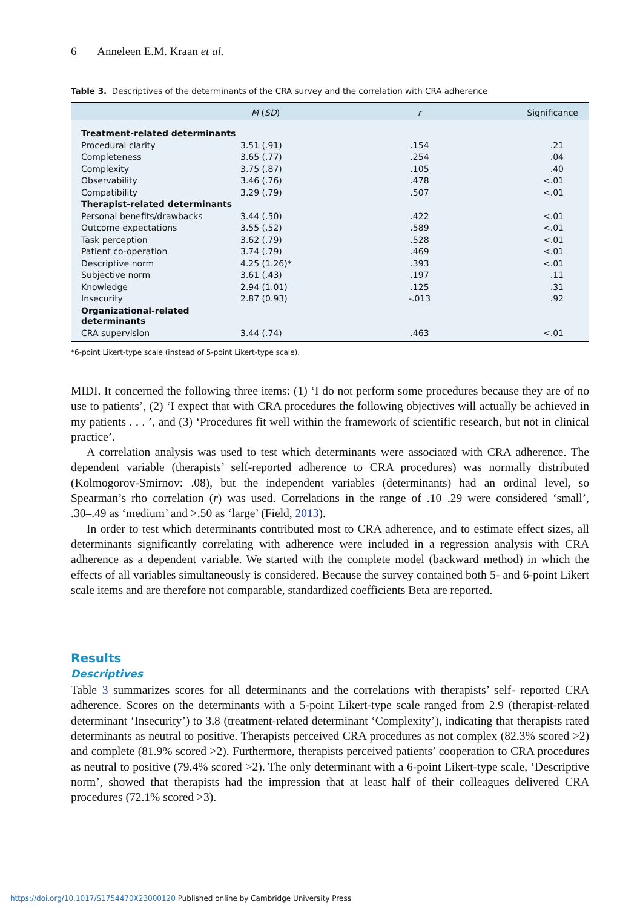6 Anneleen E.M. Kraan et al.
Table 3. Descriptives of the determinants of the CRA survey and the correlation with CRA adherence
| | M ( SD ) | r | Significance |
| --- | --- | --- | --- |
| Treatment-related determinants | | | |
| Procedural clarity | 3.51 (.91) | .154 | .21 |
| Completeness | 3.65 (.77) | .254 | .04 |
| Complexity | 3.75 (.87) | .105 | .40 |
| Observability | 3.46 (.76) | .478 | <.01 |
| Compatibility | 3.29 (.79) | .507 | <.01 |
| Therapist-related determinants | | | |
| Personal benefits/drawbacks | 3.44 (.50) | .422 | <.01 |
| Outcome expectations | 3.55 (.52) | .589 | <.01 |
| Task perception | 3.62 (.79) | .528 | <.01 |
| Patient co-operation | 3.74 (.79) | .469 | <.01 |
| Descriptive norm | 4.25 (1.26)* | .393 | <.01 |
| Subjective norm | 3.61 (.43) | .197 | .11 |
| Knowledge | 2.94 (1.01) | .125 | .31 |
| Insecurity | 2.87 (0.93) | -.013 | .92 |
| Organizational-related determinants | | | |
| CRA supervision | 3.44 (.74) | .463 | <.01 |
*6-point Likert-type scale (instead of 5-point Likert-type scale).
MIDI. It concerned the following three items: (1) ‘I do not perform some procedures because they are of no use to patients’, (2) ‘I expect that with CRA procedures the following objectives will actually be achieved in my patients . . . ’, and (3) ‘Procedures fit well within the framework of scientific research, but not in clinical practice’.
A correlation analysis was used to test which determinants were associated with CRA adherence. The dependent variable (therapists’ self-reported adherence to CRA procedures) was normally distributed (Kolmogorov-Smirnov: .08), but the independent variables (determinants) had an ordinal level, so Spearman’s rho correlation (r) was used. Correlations in the range of .10–.29 were considered ‘small’, .30–.49 as ‘medium’ and >.50 as ‘large’ (Field, 2013).
In order to test which determinants contributed most to CRA adherence, and to estimate effect sizes, all determinants significantly correlating with adherence were included in a regression analysis with CRA adherence as a dependent variable. We started with the complete model (backward method) in which the effects of all variables simultaneously is considered. Because the survey contained both 5- and 6-point Likert scale items and are therefore not comparable, standardized coefficients Beta are reported.
Results
Descriptives
Table 3 summarizes scores for all determinants and the correlations with therapists’ self- reported CRA adherence. Scores on the determinants with a 5-point Likert-type scale ranged from 2.9 (therapist-related determinant ‘Insecurity’) to 3.8 (treatment-related determinant ‘Complexity’), indicating that therapists rated determinants as neutral to positive. Therapists perceived CRA procedures as not complex (82.3% scored >2) and complete (81.9% scored >2). Furthermore, therapists perceived patients’ cooperation to CRA procedures as neutral to positive (79.4% scored >2). The only determinant with a 6-point Likert-type scale, ‘Descriptive norm’, showed that therapists had the impression that at least half of their colleagues delivered CRA procedures (72.1% scored >3).
https://doi.org/10.1017/S1754470X23000120 Published online by Cambridge University Press